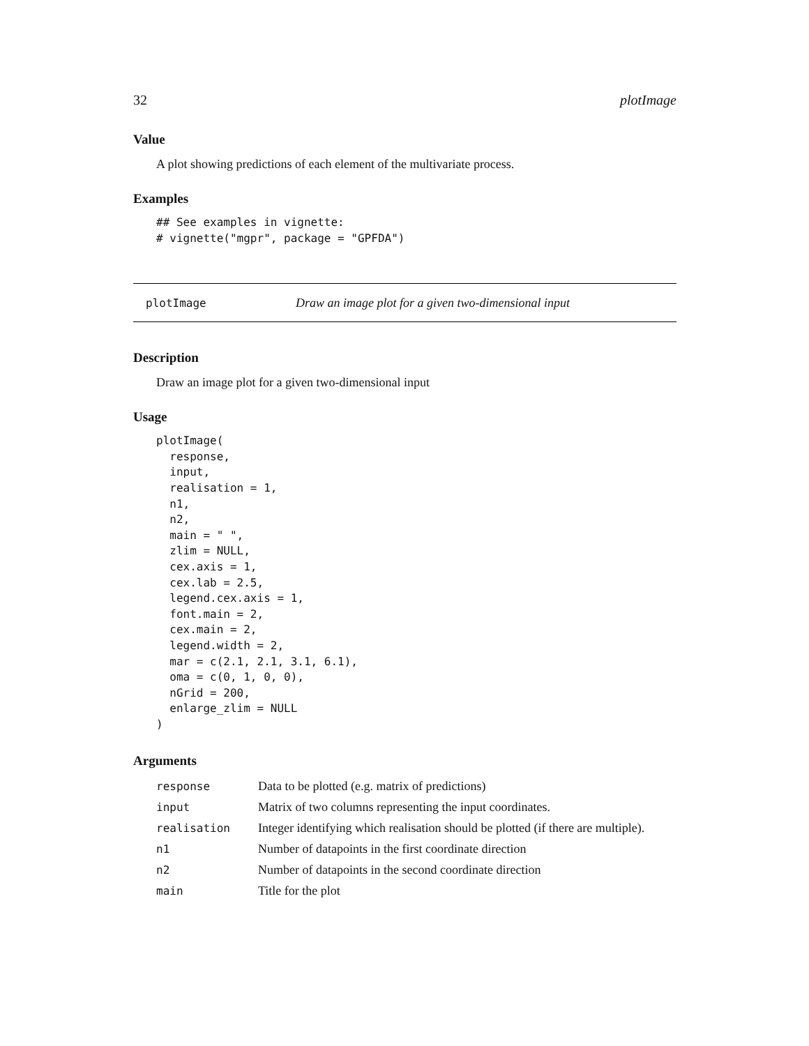32 plotImage
Value
A plot showing predictions of each element of the multivariate process.
Examples
## See examples in vignette:
# vignette("mgpr", package = "GPFDA")
plotImage Draw an image plot for a given two-dimensional input
Description
Draw an image plot for a given two-dimensional input
Usage
plotImage(
  response,
  input,
  realisation = 1,
  n1,
  n2,
  main = " ",
  zlim = NULL,
  cex.axis = 1,
  cex.lab = 2.5,
  legend.cex.axis = 1,
  font.main = 2,
  cex.main = 2,
  legend.width = 2,
  mar = c(2.1, 2.1, 3.1, 6.1),
  oma = c(0, 1, 0, 0),
  nGrid = 200,
  enlarge_zlim = NULL
)
Arguments
| response | Data to be plotted (e.g. matrix of predictions) |
| input | Matrix of two columns representing the input coordinates. |
| realisation | Integer identifying which realisation should be plotted (if there are multiple). |
| n1 | Number of datapoints in the first coordinate direction |
| n2 | Number of datapoints in the second coordinate direction |
| main | Title for the plot |